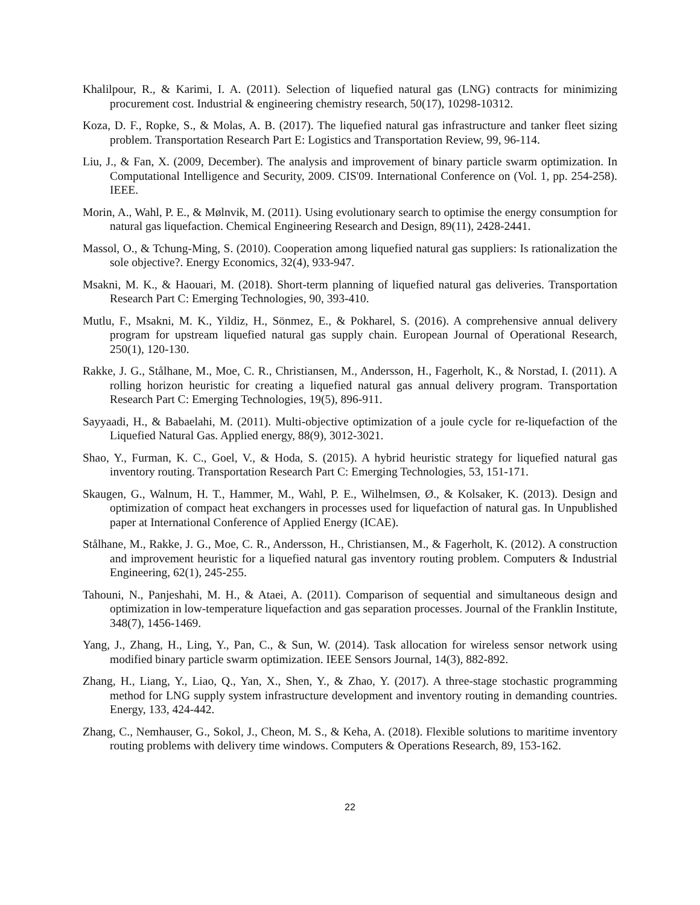Khalilpour, R., & Karimi, I. A. (2011). Selection of liquefied natural gas (LNG) contracts for minimizing procurement cost. Industrial & engineering chemistry research, 50(17), 10298-10312.
Koza, D. F., Ropke, S., & Molas, A. B. (2017). The liquefied natural gas infrastructure and tanker fleet sizing problem. Transportation Research Part E: Logistics and Transportation Review, 99, 96-114.
Liu, J., & Fan, X. (2009, December). The analysis and improvement of binary particle swarm optimization. In Computational Intelligence and Security, 2009. CIS'09. International Conference on (Vol. 1, pp. 254-258). IEEE.
Morin, A., Wahl, P. E., & Mølnvik, M. (2011). Using evolutionary search to optimise the energy consumption for natural gas liquefaction. Chemical Engineering Research and Design, 89(11), 2428-2441.
Massol, O., & Tchung-Ming, S. (2010). Cooperation among liquefied natural gas suppliers: Is rationalization the sole objective?. Energy Economics, 32(4), 933-947.
Msakni, M. K., & Haouari, M. (2018). Short-term planning of liquefied natural gas deliveries. Transportation Research Part C: Emerging Technologies, 90, 393-410.
Mutlu, F., Msakni, M. K., Yildiz, H., Sönmez, E., & Pokharel, S. (2016). A comprehensive annual delivery program for upstream liquefied natural gas supply chain. European Journal of Operational Research, 250(1), 120-130.
Rakke, J. G., Stålhane, M., Moe, C. R., Christiansen, M., Andersson, H., Fagerholt, K., & Norstad, I. (2011). A rolling horizon heuristic for creating a liquefied natural gas annual delivery program. Transportation Research Part C: Emerging Technologies, 19(5), 896-911.
Sayyaadi, H., & Babaelahi, M. (2011). Multi-objective optimization of a joule cycle for re-liquefaction of the Liquefied Natural Gas. Applied energy, 88(9), 3012-3021.
Shao, Y., Furman, K. C., Goel, V., & Hoda, S. (2015). A hybrid heuristic strategy for liquefied natural gas inventory routing. Transportation Research Part C: Emerging Technologies, 53, 151-171.
Skaugen, G., Walnum, H. T., Hammer, M., Wahl, P. E., Wilhelmsen, Ø., & Kolsaker, K. (2013). Design and optimization of compact heat exchangers in processes used for liquefaction of natural gas. In Unpublished paper at International Conference of Applied Energy (ICAE).
Stålhane, M., Rakke, J. G., Moe, C. R., Andersson, H., Christiansen, M., & Fagerholt, K. (2012). A construction and improvement heuristic for a liquefied natural gas inventory routing problem. Computers & Industrial Engineering, 62(1), 245-255.
Tahouni, N., Panjeshahi, M. H., & Ataei, A. (2011). Comparison of sequential and simultaneous design and optimization in low-temperature liquefaction and gas separation processes. Journal of the Franklin Institute, 348(7), 1456-1469.
Yang, J., Zhang, H., Ling, Y., Pan, C., & Sun, W. (2014). Task allocation for wireless sensor network using modified binary particle swarm optimization. IEEE Sensors Journal, 14(3), 882-892.
Zhang, H., Liang, Y., Liao, Q., Yan, X., Shen, Y., & Zhao, Y. (2017). A three-stage stochastic programming method for LNG supply system infrastructure development and inventory routing in demanding countries. Energy, 133, 424-442.
Zhang, C., Nemhauser, G., Sokol, J., Cheon, M. S., & Keha, A. (2018). Flexible solutions to maritime inventory routing problems with delivery time windows. Computers & Operations Research, 89, 153-162.
22